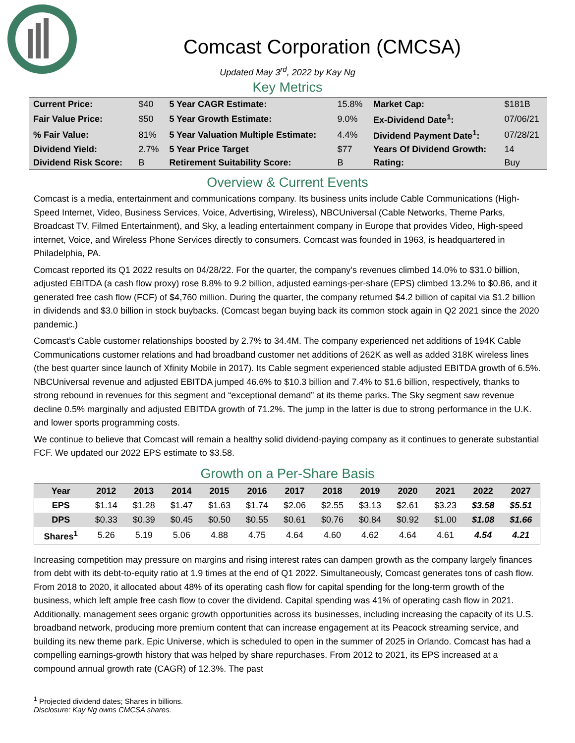Comcast Corporation (CMCSA)
Updated May 3<sup>rd</sup>, 2022 by Kay Ng
Key Metrics
| Current Price: | $40 | 5 Year CAGR Estimate: | 15.8% | Market Cap: | $181B |
| Fair Value Price: | $50 | 5 Year Growth Estimate: | 9.0% | Ex-Dividend Date<sup>1</sup>: | 07/06/21 |
| % Fair Value: | 81% | 5 Year Valuation Multiple Estimate: | 4.4% | Dividend Payment Date<sup>1</sup>: | 07/28/21 |
| Dividend Yield: | 2.7% | 5 Year Price Target | $77 | Years Of Dividend Growth: | 14 |
| Dividend Risk Score: | B | Retirement Suitability Score: | B | Rating: | Buy |
Overview & Current Events
Comcast is a media, entertainment and communications company. Its business units include Cable Communications (High-Speed Internet, Video, Business Services, Voice, Advertising, Wireless), NBCUniversal (Cable Networks, Theme Parks, Broadcast TV, Filmed Entertainment), and Sky, a leading entertainment company in Europe that provides Video, High-speed internet, Voice, and Wireless Phone Services directly to consumers. Comcast was founded in 1963, is headquartered in Philadelphia, PA.
Comcast reported its Q1 2022 results on 04/28/22. For the quarter, the company’s revenues climbed 14.0% to $31.0 billion, adjusted EBITDA (a cash flow proxy) rose 8.8% to 9.2 billion, adjusted earnings-per-share (EPS) climbed 13.2% to $0.86, and it generated free cash flow (FCF) of $4,760 million. During the quarter, the company returned $4.2 billion of capital via $1.2 billion in dividends and $3.0 billion in stock buybacks. (Comcast began buying back its common stock again in Q2 2021 since the 2020 pandemic.)
Comcast’s Cable customer relationships boosted by 2.7% to 34.4M. The company experienced net additions of 194K Cable Communications customer relations and had broadband customer net additions of 262K as well as added 318K wireless lines (the best quarter since launch of Xfinity Mobile in 2017). Its Cable segment experienced stable adjusted EBITDA growth of 6.5%. NBCUniversal revenue and adjusted EBITDA jumped 46.6% to $10.3 billion and 7.4% to $1.6 billion, respectively, thanks to strong rebound in revenues for this segment and “exceptional demand” at its theme parks. The Sky segment saw revenue decline 0.5% marginally and adjusted EBITDA growth of 71.2%. The jump in the latter is due to strong performance in the U.K. and lower sports programming costs.
We continue to believe that Comcast will remain a healthy solid dividend-paying company as it continues to generate substantial FCF. We updated our 2022 EPS estimate to $3.58.
Growth on a Per-Share Basis
| Year | 2012 | 2013 | 2014 | 2015 | 2016 | 2017 | 2018 | 2019 | 2020 | 2021 | 2022 | 2027 |
| --- | --- | --- | --- | --- | --- | --- | --- | --- | --- | --- | --- | --- |
| EPS | $1.14 | $1.28 | $1.47 | $1.63 | $1.74 | $2.06 | $2.55 | $3.13 | $2.61 | $3.23 | $3.58 | $5.51 |
| DPS | $0.33 | $0.39 | $0.45 | $0.50 | $0.55 | $0.61 | $0.76 | $0.84 | $0.92 | $1.00 | $1.08 | $1.66 |
| Shares<sup>1</sup> | 5.26 | 5.19 | 5.06 | 4.88 | 4.75 | 4.64 | 4.60 | 4.62 | 4.64 | 4.61 | 4.54 | 4.21 |
Increasing competition may pressure on margins and rising interest rates can dampen growth as the company largely finances from debt with its debt-to-equity ratio at 1.9 times at the end of Q1 2022. Simultaneously, Comcast generates tons of cash flow. From 2018 to 2020, it allocated about 48% of its operating cash flow for capital spending for the long-term growth of the business, which left ample free cash flow to cover the dividend. Capital spending was 41% of operating cash flow in 2021. Additionally, management sees organic growth opportunities across its businesses, including increasing the capacity of its U.S. broadband network, producing more premium content that can increase engagement at its Peacock streaming service, and building its new theme park, Epic Universe, which is scheduled to open in the summer of 2025 in Orlando. Comcast has had a compelling earnings-growth history that was helped by share repurchases. From 2012 to 2021, its EPS increased at a compound annual growth rate (CAGR) of 12.3%. The past
<sup>1</sup> Projected dividend dates; Shares in billions.
Disclosure: Kay Ng owns CMCSA shares.